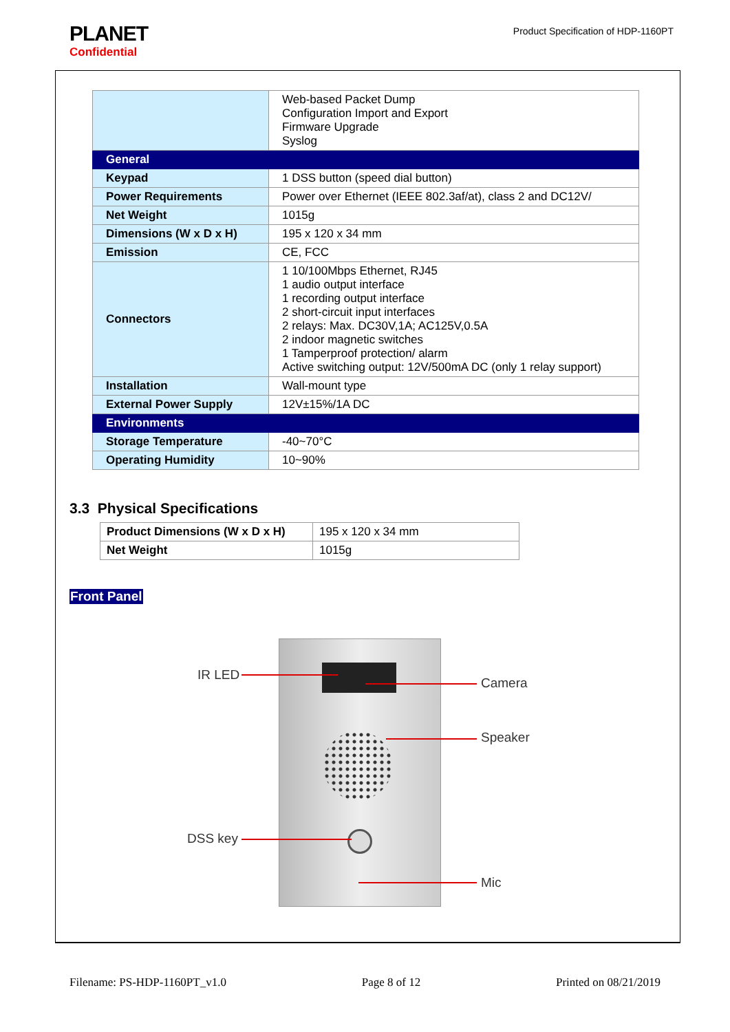PLANET
Confidential
Product Specification of HDP-1160PT
| | Web-based Packet Dump Configuration Import and Export Firmware Upgrade Syslog |
| General | |
| Keypad | 1 DSS button (speed dial button) |
| Power Requirements | Power over Ethernet (IEEE 802.3af/at), class 2 and DC12V/ |
| Net Weight | 1015g |
| Dimensions (W x D x H) | 195 x 120 x 34 mm |
| Emission | CE, FCC |
| Connectors | 1 10/100Mbps Ethernet, RJ45 1 audio output interface 1 recording output interface 2 short-circuit input interfaces 2 relays: Max. DC30V,1A; AC125V,0.5A 2 indoor magnetic switches 1 Tamperproof protection/ alarm Active switching output: 12V/500mA DC (only 1 relay support) |
| Installation | Wall-mount type |
| External Power Supply | 12V±15%/1A DC |
| Environments | |
| Storage Temperature | -40~70°C |
| Operating Humidity | 10~90% |
3.3 Physical Specifications
| Product Dimensions (W x D x H) | 195 x 120 x 34 mm |
| Net Weight | 1015g |
Front Panel
IR LED
Camera
Speaker
DSS key
Mic
Filename: PS-HDP-1160PT_v1.0 Page 8 of 12 Printed on 08/21/2019